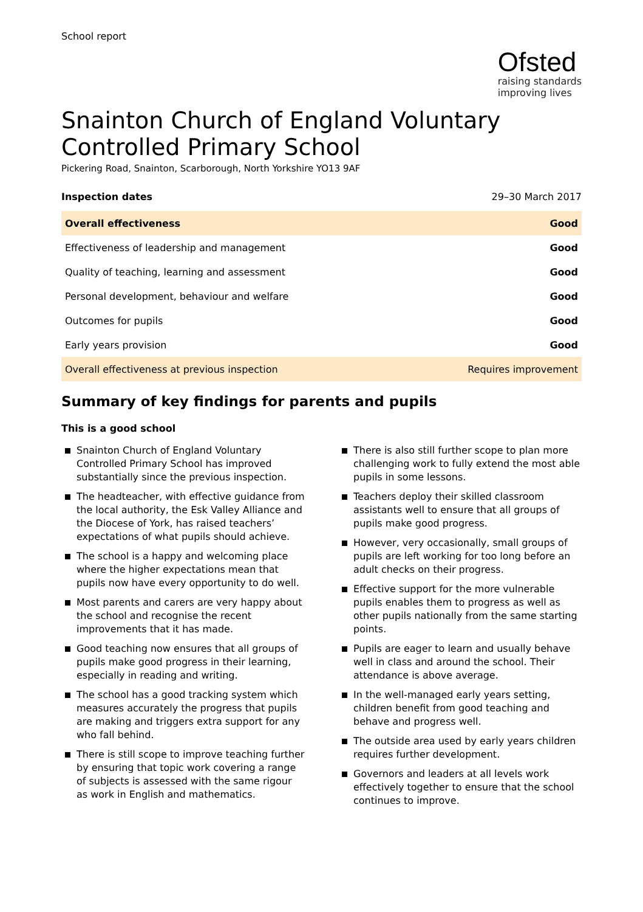School report
Ofsted
raising standards
improving lives
Snainton Church of England Voluntary Controlled Primary School
Pickering Road, Snainton, Scarborough, North Yorkshire YO13 9AF
Inspection dates 29–30 March 2017
| Overall effectiveness | Good |
| Effectiveness of leadership and management | Good |
| Quality of teaching, learning and assessment | Good |
| Personal development, behaviour and welfare | Good |
| Outcomes for pupils | Good |
| Early years provision | Good |
| Overall effectiveness at previous inspection | Requires improvement |
Summary of key findings for parents and pupils
This is a good school
Snainton Church of England Voluntary Controlled Primary School has improved substantially since the previous inspection.
The headteacher, with effective guidance from the local authority, the Esk Valley Alliance and the Diocese of York, has raised teachers’ expectations of what pupils should achieve.
The school is a happy and welcoming place where the higher expectations mean that pupils now have every opportunity to do well.
Most parents and carers are very happy about the school and recognise the recent improvements that it has made.
Good teaching now ensures that all groups of pupils make good progress in their learning, especially in reading and writing.
The school has a good tracking system which measures accurately the progress that pupils are making and triggers extra support for any who fall behind.
There is still scope to improve teaching further by ensuring that topic work covering a range of subjects is assessed with the same rigour as work in English and mathematics.
There is also still further scope to plan more challenging work to fully extend the most able pupils in some lessons.
Teachers deploy their skilled classroom assistants well to ensure that all groups of pupils make good progress.
However, very occasionally, small groups of pupils are left working for too long before an adult checks on their progress.
Effective support for the more vulnerable pupils enables them to progress as well as other pupils nationally from the same starting points.
Pupils are eager to learn and usually behave well in class and around the school. Their attendance is above average.
In the well-managed early years setting, children benefit from good teaching and behave and progress well.
The outside area used by early years children requires further development.
Governors and leaders at all levels work effectively together to ensure that the school continues to improve.